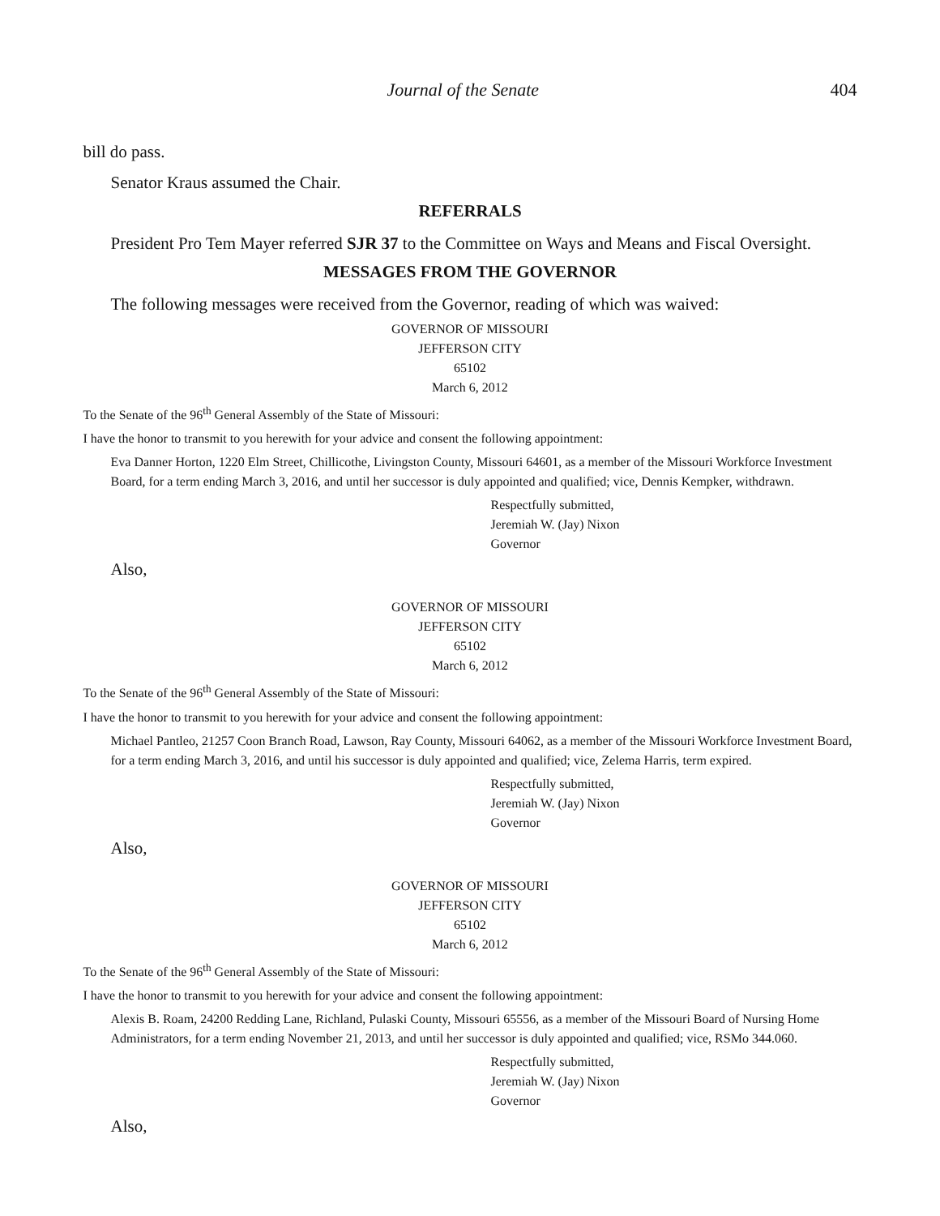Journal of the Senate 404
bill do pass.
Senator Kraus assumed the Chair.
REFERRALS
President Pro Tem Mayer referred SJR 37 to the Committee on Ways and Means and Fiscal Oversight.
MESSAGES FROM THE GOVERNOR
The following messages were received from the Governor, reading of which was waived:
GOVERNOR OF MISSOURI
JEFFERSON CITY
65102
March 6, 2012
To the Senate of the 96<sup>th</sup> General Assembly of the State of Missouri:
I have the honor to transmit to you herewith for your advice and consent the following appointment:
Eva Danner Horton, 1220 Elm Street, Chillicothe, Livingston County, Missouri 64601, as a member of the Missouri Workforce Investment Board, for a term ending March 3, 2016, and until her successor is duly appointed and qualified; vice, Dennis Kempker, withdrawn.
Respectfully submitted,
Jeremiah W. (Jay) Nixon
Governor
Also,
GOVERNOR OF MISSOURI
JEFFERSON CITY
65102
March 6, 2012
To the Senate of the 96<sup>th</sup> General Assembly of the State of Missouri:
I have the honor to transmit to you herewith for your advice and consent the following appointment:
Michael Pantleo, 21257 Coon Branch Road, Lawson, Ray County, Missouri 64062, as a member of the Missouri Workforce Investment Board, for a term ending March 3, 2016, and until his successor is duly appointed and qualified; vice, Zelema Harris, term expired.
Respectfully submitted,
Jeremiah W. (Jay) Nixon
Governor
Also,
GOVERNOR OF MISSOURI
JEFFERSON CITY
65102
March 6, 2012
To the Senate of the 96<sup>th</sup> General Assembly of the State of Missouri:
I have the honor to transmit to you herewith for your advice and consent the following appointment:
Alexis B. Roam, 24200 Redding Lane, Richland, Pulaski County, Missouri 65556, as a member of the Missouri Board of Nursing Home Administrators, for a term ending November 21, 2013, and until her successor is duly appointed and qualified; vice, RSMo 344.060.
Respectfully submitted,
Jeremiah W. (Jay) Nixon
Governor
Also,